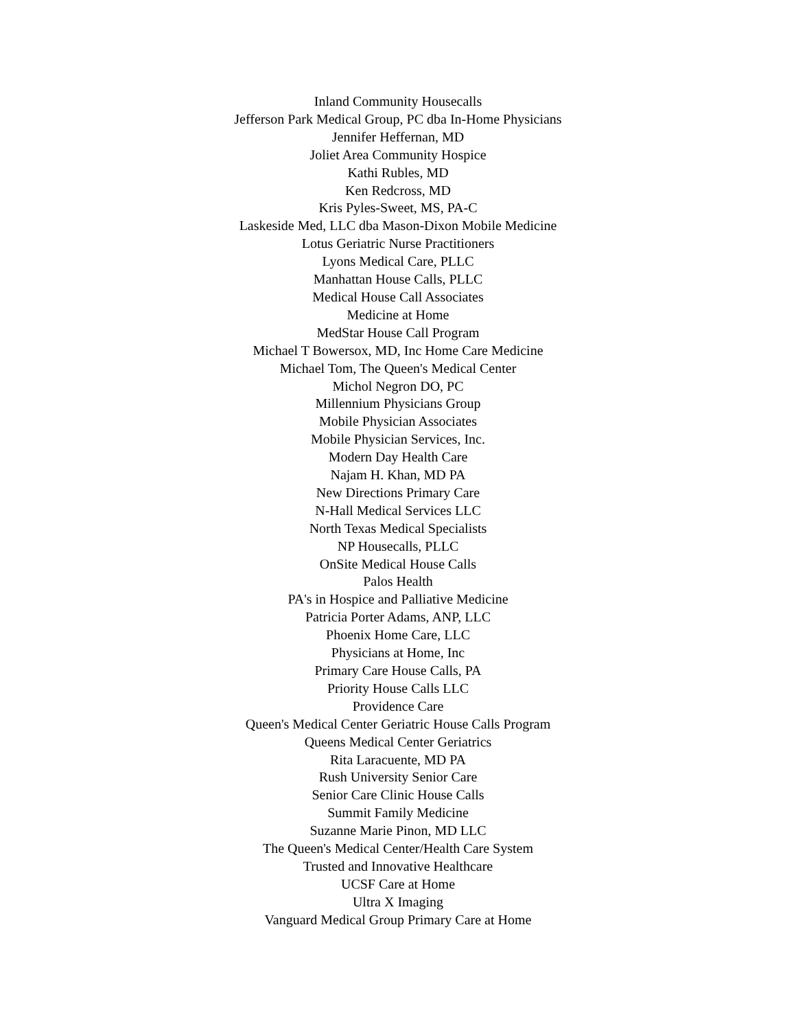Inland Community Housecalls
Jefferson Park Medical Group, PC dba In-Home Physicians
Jennifer Heffernan, MD
Joliet Area Community Hospice
Kathi Rubles, MD
Ken Redcross, MD
Kris Pyles-Sweet, MS, PA-C
Laskeside Med, LLC dba Mason-Dixon Mobile Medicine
Lotus Geriatric Nurse Practitioners
Lyons Medical Care, PLLC
Manhattan House Calls, PLLC
Medical House Call Associates
Medicine at Home
MedStar House Call Program
Michael T Bowersox, MD, Inc Home Care Medicine
Michael Tom, The Queen's Medical Center
Michol Negron DO, PC
Millennium Physicians Group
Mobile Physician Associates
Mobile Physician Services, Inc.
Modern Day Health Care
Najam H. Khan, MD PA
New Directions Primary Care
N-Hall Medical Services LLC
North Texas Medical Specialists
NP Housecalls, PLLC
OnSite Medical House Calls
Palos Health
PA's in Hospice and Palliative Medicine
Patricia Porter Adams, ANP, LLC
Phoenix Home Care, LLC
Physicians at Home, Inc
Primary Care House Calls, PA
Priority House Calls LLC
Providence Care
Queen's Medical Center Geriatric House Calls Program
Queens Medical Center Geriatrics
Rita Laracuente, MD PA
Rush University Senior Care
Senior Care Clinic House Calls
Summit Family Medicine
Suzanne Marie Pinon, MD LLC
The Queen's Medical Center/Health Care System
Trusted and Innovative Healthcare
UCSF Care at Home
Ultra X Imaging
Vanguard Medical Group Primary Care at Home